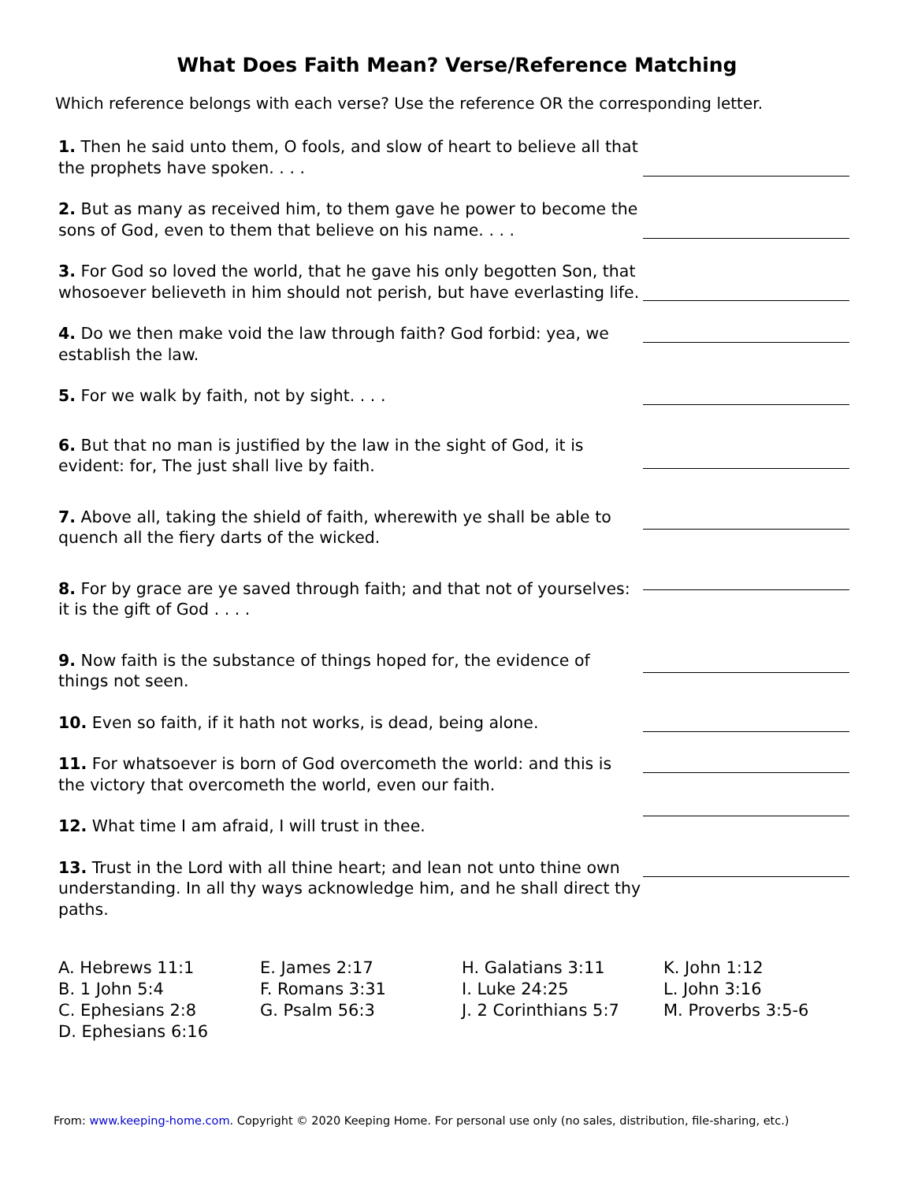What Does Faith Mean? Verse/Reference Matching
Which reference belongs with each verse? Use the reference OR the corresponding letter.
1. Then he said unto them, O fools, and slow of heart to believe all that the prophets have spoken. . . .
2. But as many as received him, to them gave he power to become the sons of God, even to them that believe on his name. . . .
3. For God so loved the world, that he gave his only begotten Son, that whosoever believeth in him should not perish, but have everlasting life.
4. Do we then make void the law through faith? God forbid: yea, we establish the law.
5. For we walk by faith, not by sight. . . .
6. But that no man is justified by the law in the sight of God, it is evident: for, The just shall live by faith.
7. Above all, taking the shield of faith, wherewith ye shall be able to quench all the fiery darts of the wicked.
8. For by grace are ye saved through faith; and that not of yourselves: it is the gift of God . . . .
9. Now faith is the substance of things hoped for, the evidence of things not seen.
10. Even so faith, if it hath not works, is dead, being alone.
11. For whatsoever is born of God overcometh the world: and this is the victory that overcometh the world, even our faith.
12. What time I am afraid, I will trust in thee.
13. Trust in the Lord with all thine heart; and lean not unto thine own understanding. In all thy ways acknowledge him, and he shall direct thy paths.
A. Hebrews 11:1
B. 1 John 5:4
C. Ephesians 2:8
D. Ephesians 6:16
E. James 2:17
F. Romans 3:31
G. Psalm 56:3
H. Galatians 3:11
I. Luke 24:25
J. 2 Corinthians 5:7
K. John 1:12
L. John 3:16
M. Proverbs 3:5-6
From: www.keeping-home.com. Copyright © 2020 Keeping Home. For personal use only (no sales, distribution, file-sharing, etc.)